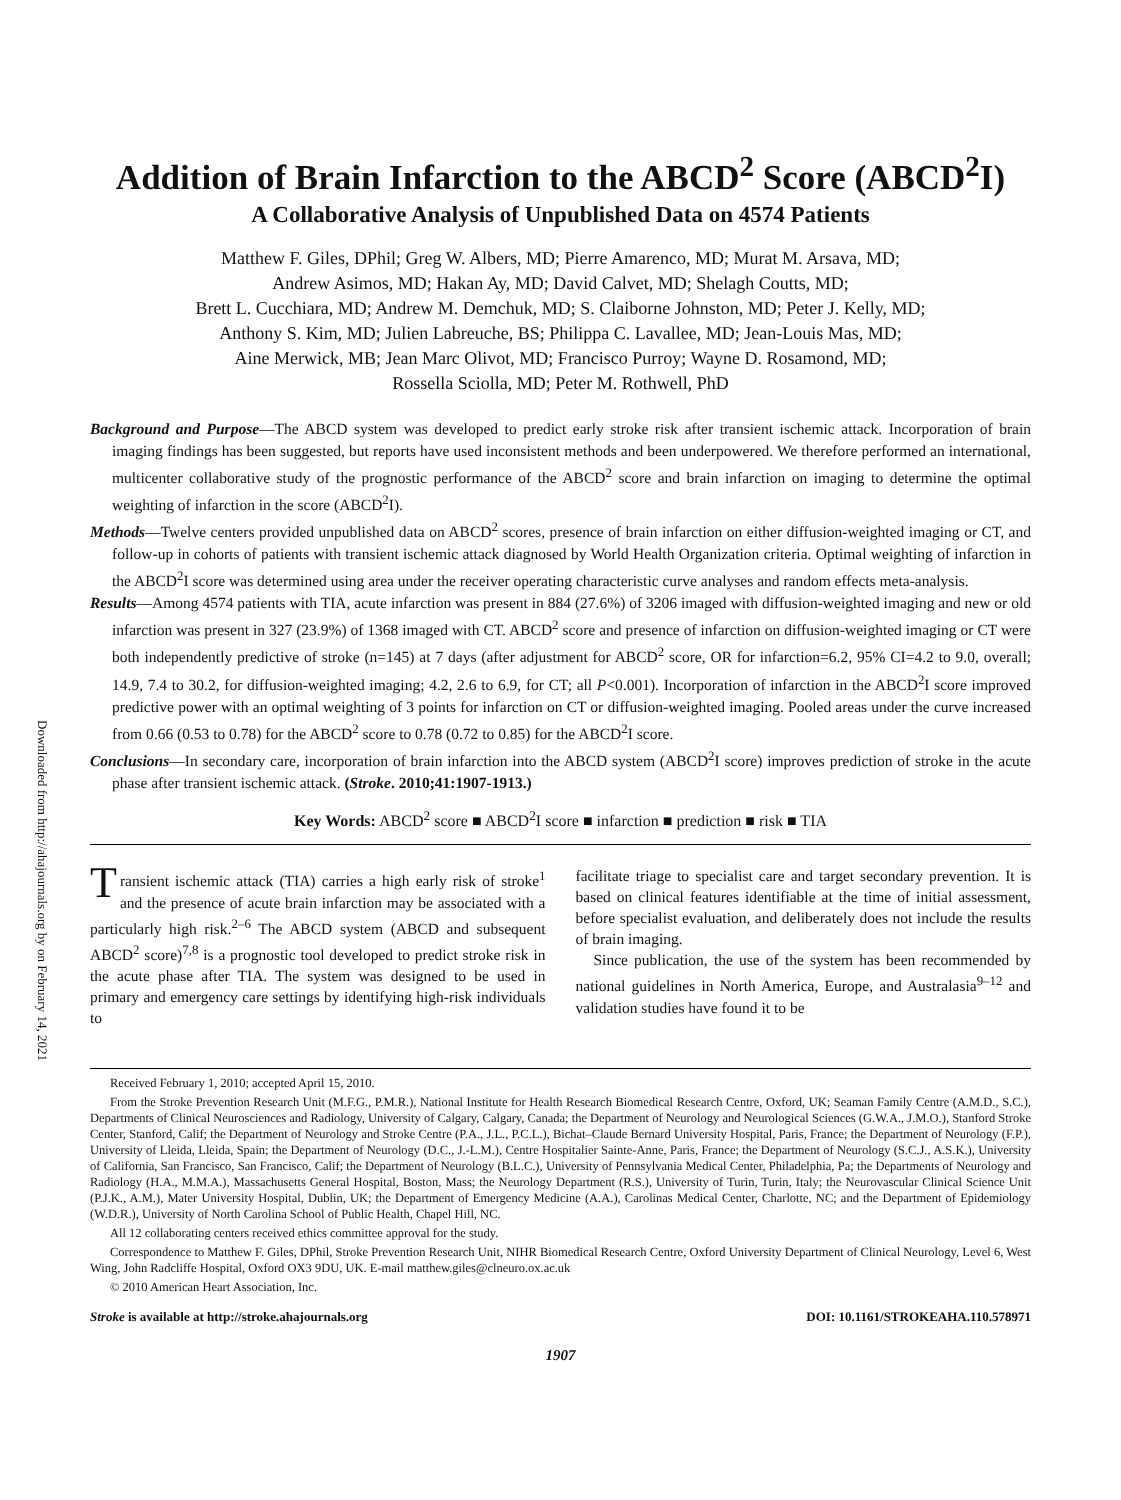Downloaded from http://ahajournals.org by on February 14, 2021
Addition of Brain Infarction to the ABCD<sup>2</sup> Score (ABCD<sup>2</sup>I)
A Collaborative Analysis of Unpublished Data on 4574 Patients
Matthew F. Giles, DPhil; Greg W. Albers, MD; Pierre Amarenco, MD; Murat M. Arsava, MD;
Andrew Asimos, MD; Hakan Ay, MD; David Calvet, MD; Shelagh Coutts, MD;
Brett L. Cucchiara, MD; Andrew M. Demchuk, MD; S. Claiborne Johnston, MD; Peter J. Kelly, MD;
Anthony S. Kim, MD; Julien Labreuche, BS; Philippa C. Lavallee, MD; Jean-Louis Mas, MD;
Aine Merwick, MB; Jean Marc Olivot, MD; Francisco Purroy; Wayne D. Rosamond, MD;
Rossella Sciolla, MD; Peter M. Rothwell, PhD
Background and Purpose—The ABCD system was developed to predict early stroke risk after transient ischemic attack. Incorporation of brain imaging findings has been suggested, but reports have used inconsistent methods and been underpowered. We therefore performed an international, multicenter collaborative study of the prognostic performance of the ABCD<sup>2</sup> score and brain infarction on imaging to determine the optimal weighting of infarction in the score (ABCD<sup>2</sup>I).
Methods—Twelve centers provided unpublished data on ABCD<sup>2</sup> scores, presence of brain infarction on either diffusion-weighted imaging or CT, and follow-up in cohorts of patients with transient ischemic attack diagnosed by World Health Organization criteria. Optimal weighting of infarction in the ABCD<sup>2</sup>I score was determined using area under the receiver operating characteristic curve analyses and random effects meta-analysis.
Results—Among 4574 patients with TIA, acute infarction was present in 884 (27.6%) of 3206 imaged with diffusion-weighted imaging and new or old infarction was present in 327 (23.9%) of 1368 imaged with CT. ABCD<sup>2</sup> score and presence of infarction on diffusion-weighted imaging or CT were both independently predictive of stroke (n=145) at 7 days (after adjustment for ABCD<sup>2</sup> score, OR for infarction=6.2, 95% CI=4.2 to 9.0, overall; 14.9, 7.4 to 30.2, for diffusion-weighted imaging; 4.2, 2.6 to 6.9, for CT; all P<0.001). Incorporation of infarction in the ABCD<sup>2</sup>I score improved predictive power with an optimal weighting of 3 points for infarction on CT or diffusion-weighted imaging. Pooled areas under the curve increased from 0.66 (0.53 to 0.78) for the ABCD<sup>2</sup> score to 0.78 (0.72 to 0.85) for the ABCD<sup>2</sup>I score.
Conclusions—In secondary care, incorporation of brain infarction into the ABCD system (ABCD<sup>2</sup>I score) improves prediction of stroke in the acute phase after transient ischemic attack. (Stroke. 2010;41:1907-1913.)
Key Words: ABCD<sup>2</sup> score ■ ABCD<sup>2</sup>I score ■ infarction ■ prediction ■ risk ■ TIA
Transient ischemic attack (TIA) carries a high early risk of stroke<sup>1</sup> and the presence of acute brain infarction may be associated with a particularly high risk.<sup>2–6</sup> The ABCD system (ABCD and subsequent ABCD<sup>2</sup> score)<sup>7,8</sup> is a prognostic tool developed to predict stroke risk in the acute phase after TIA. The system was designed to be used in primary and emergency care settings by identifying high-risk individuals to
facilitate triage to specialist care and target secondary prevention. It is based on clinical features identifiable at the time of initial assessment, before specialist evaluation, and deliberately does not include the results of brain imaging.
Since publication, the use of the system has been recommended by national guidelines in North America, Europe, and Australasia<sup>9–12</sup> and validation studies have found it to be
Received February 1, 2010; accepted April 15, 2010.
From the Stroke Prevention Research Unit (M.F.G., P.M.R.), National Institute for Health Research Biomedical Research Centre, Oxford, UK; Seaman Family Centre (A.M.D., S.C.), Departments of Clinical Neurosciences and Radiology, University of Calgary, Calgary, Canada; the Department of Neurology and Neurological Sciences (G.W.A., J.M.O.), Stanford Stroke Center, Stanford, Calif; the Department of Neurology and Stroke Centre (P.A., J.L., P.C.L.), Bichat–Claude Bernard University Hospital, Paris, France; the Department of Neurology (F.P.), University of Lleida, Lleida, Spain; the Department of Neurology (D.C., J.-L.M.), Centre Hospitalier Sainte-Anne, Paris, France; the Department of Neurology (S.C.J., A.S.K.), University of California, San Francisco, San Francisco, Calif; the Department of Neurology (B.L.C.), University of Pennsylvania Medical Center, Philadelphia, Pa; the Departments of Neurology and Radiology (H.A., M.M.A.), Massachusetts General Hospital, Boston, Mass; the Neurology Department (R.S.), University of Turin, Turin, Italy; the Neurovascular Clinical Science Unit (P.J.K., A.M.), Mater University Hospital, Dublin, UK; the Department of Emergency Medicine (A.A.), Carolinas Medical Center, Charlotte, NC; and the Department of Epidemiology (W.D.R.), University of North Carolina School of Public Health, Chapel Hill, NC.
All 12 collaborating centers received ethics committee approval for the study.
Correspondence to Matthew F. Giles, DPhil, Stroke Prevention Research Unit, NIHR Biomedical Research Centre, Oxford University Department of Clinical Neurology, Level 6, West Wing, John Radcliffe Hospital, Oxford OX3 9DU, UK. E-mail matthew.giles@clneuro.ox.ac.uk
© 2010 American Heart Association, Inc.
Stroke is available at http://stroke.ahajournals.org DOI: 10.1161/STROKEAHA.110.578971
1907